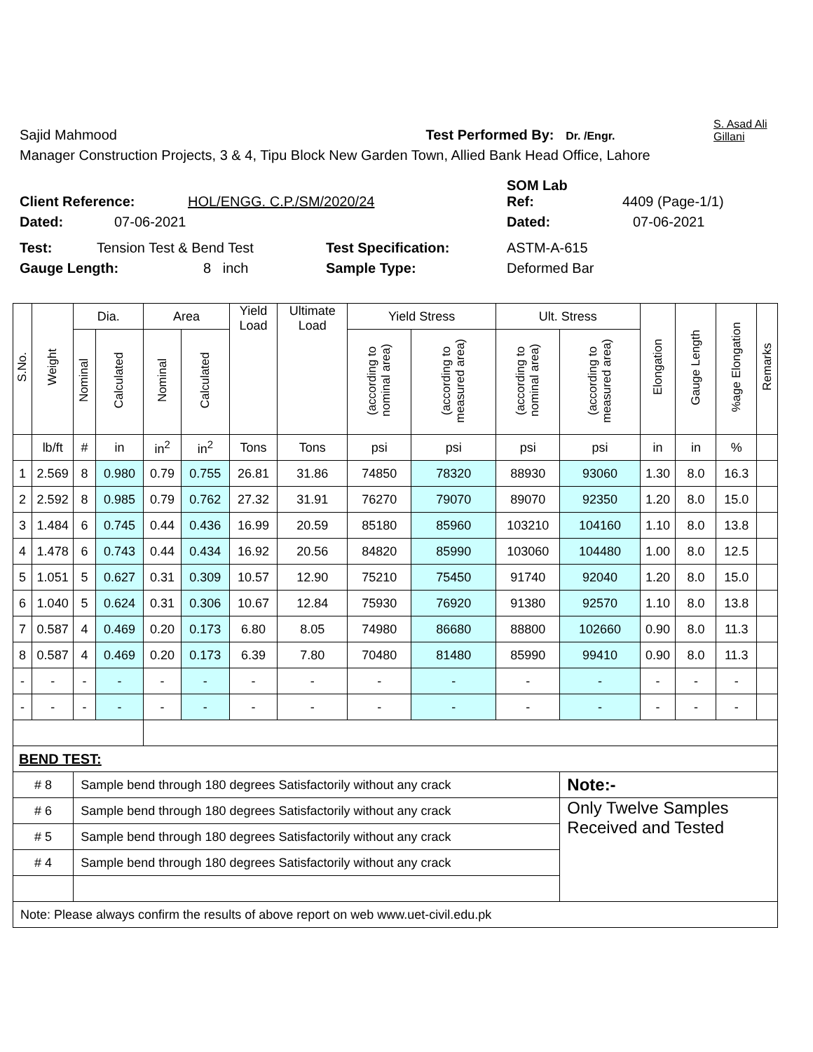Sajid Mahmood Test Performed By: Dr. /Engr. S. Asad Ali Gillani
Manager Construction Projects, 3 & 4, Tipu Block New Garden Town, Allied Bank Head Office, Lahore
SOM Lab
Client Reference: HOL/ENGG. C.P./SM/2020/24 Ref: 4409 (Page-1/1)
Dated: 07-06-2021 Dated: 07-06-2021
Test: Tension Test & Bend Test Test Specification: ASTM-A-615
Gauge Length: 8 inch Sample Type: Deformed Bar
| S.No. | Weight | Dia. | | Area | | Yield Load | Ultimate Load | Yield Stress | | Ult. Stress | | Elongation | Gauge Length | %age Elongation | Remarks |
| --- | --- | --- | --- | --- | --- | --- | --- | --- | --- | --- | --- | --- | --- | --- | --- |
| | | Nominal | Calculated | Nominal | Calculated | | | (according to nominal area) | (according to measured area) | (according to nominal area) | (according to measured area) | | | | |
| | lb/ft | # | in | in<sup>2</sup> | in<sup>2</sup> | Tons | Tons | psi | psi | psi | psi | in | in | % | |
| 1 | 2.569 | 8 | 0.980 | 0.79 | 0.755 | 26.81 | 31.86 | 74850 | 78320 | 88930 | 93060 | 1.30 | 8.0 | 16.3 | |
| 2 | 2.592 | 8 | 0.985 | 0.79 | 0.762 | 27.32 | 31.91 | 76270 | 79070 | 89070 | 92350 | 1.20 | 8.0 | 15.0 | |
| 3 | 1.484 | 6 | 0.745 | 0.44 | 0.436 | 16.99 | 20.59 | 85180 | 85960 | 103210 | 104160 | 1.10 | 8.0 | 13.8 | |
| 4 | 1.478 | 6 | 0.743 | 0.44 | 0.434 | 16.92 | 20.56 | 84820 | 85990 | 103060 | 104480 | 1.00 | 8.0 | 12.5 | |
| 5 | 1.051 | 5 | 0.627 | 0.31 | 0.309 | 10.57 | 12.90 | 75210 | 75450 | 91740 | 92040 | 1.20 | 8.0 | 15.0 | |
| 6 | 1.040 | 5 | 0.624 | 0.31 | 0.306 | 10.67 | 12.84 | 75930 | 76920 | 91380 | 92570 | 1.10 | 8.0 | 13.8 | |
| 7 | 0.587 | 4 | 0.469 | 0.20 | 0.173 | 6.80 | 8.05 | 74980 | 86680 | 88800 | 102660 | 0.90 | 8.0 | 11.3 | |
| 8 | 0.587 | 4 | 0.469 | 0.20 | 0.173 | 6.39 | 7.80 | 70480 | 81480 | 85990 | 99410 | 0.90 | 8.0 | 11.3 | |
| - | - | - | - | - | - | - | - | - | - | - | - | - | - | - | |
| - | - | - | - | - | - | - | - | - | - | - | - | - | - | - | |
| BEND TEST: | | | | | | | | | | | | | | | |
| # 8 | | Sample bend through 180 degrees Satisfactorily without any crack | | | | | | | | | Note:- | | | | |
| # 6 | | Sample bend through 180 degrees Satisfactorily without any crack | | | | | | | | | Only Twelve Samples Received and Tested | | | | |
| # 5 | | Sample bend through 180 degrees Satisfactorily without any crack | | | | | | | | | | | | | |
| # 4 | | Sample bend through 180 degrees Satisfactorily without any crack | | | | | | | | | | | | | |
| Note: Please always confirm the results of above report on web www.uet-civil.edu.pk | | | | | | | | | | | | | | | |